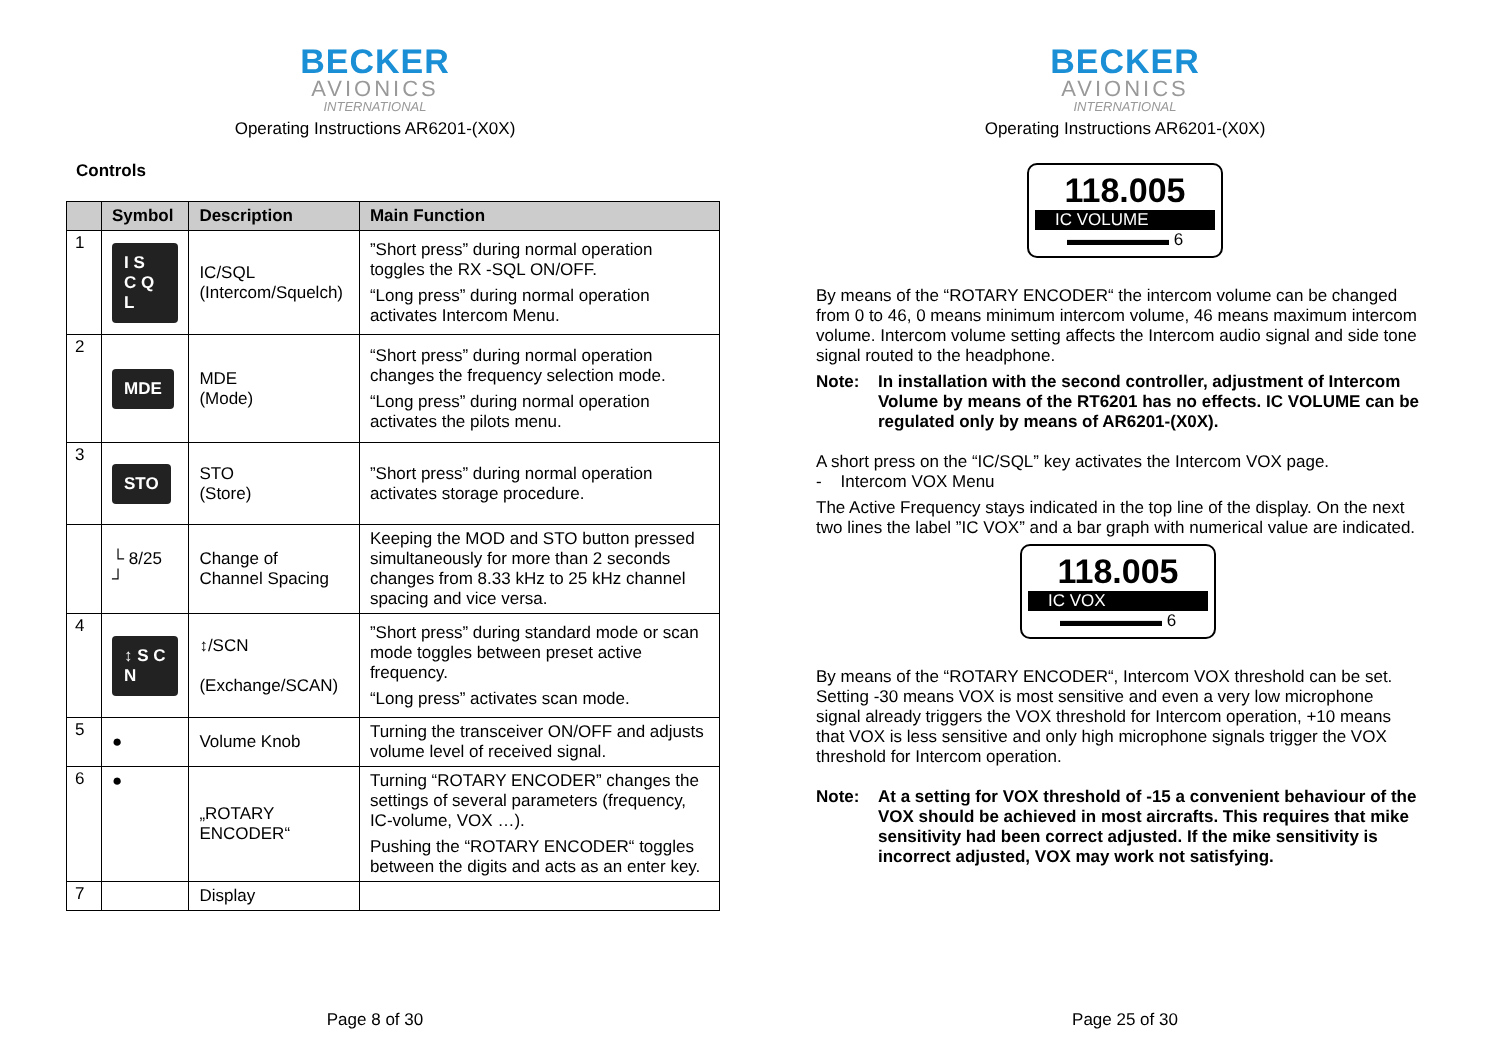BECKER
AVIONICS
INTERNATIONAL
Operating Instructions AR6201-(X0X)
Controls
| | Symbol | Description | Main Function |
| --- | --- | --- | --- |
| 1 | I S C Q L | IC/SQL (Intercom/Squelch) | ”Short press” during normal operation toggles the RX -SQL ON/OFF. “Long press” during normal operation activates Intercom Menu. |
| 2 | MDE | MDE (Mode) | “Short press” during normal operation changes the frequency selection mode. “Long press” during normal operation activates the pilots menu. |
| 3 | STO | STO (Store) | ”Short press” during normal operation activates storage procedure. |
| | └ 8/25 ┘ | Change of Channel Spacing | Keeping the MOD and STO button pressed simultaneously for more than 2 seconds changes from 8.33 kHz to 25 kHz channel spacing and vice versa. |
| 4 | ↕ S C N | ↕/SCN (Exchange/SCAN) | ”Short press” during standard mode or scan mode toggles between preset active frequency. “Long press” activates scan mode. |
| 5 | ● | Volume Knob | Turning the transceiver ON/OFF and adjusts volume level of received signal. |
| 6 | ● | „ROTARY ENCODER“ | Turning “ROTARY ENCODER” changes the settings of several parameters (frequency, IC-volume, VOX …). Pushing the “ROTARY ENCODER“ toggles between the digits and acts as an enter key. |
| 7 | | Display | |
Page 8 of 30
BECKER
AVIONICS
INTERNATIONAL
Operating Instructions AR6201-(X0X)
118.005
IC VOLUME
▬▬▬▬▬▬ 6
By means of the “ROTARY ENCODER“ the intercom volume can be changed from 0 to 46, 0 means minimum intercom volume, 46 means maximum intercom volume. Intercom volume setting affects the Intercom audio signal and side tone signal routed to the headphone.
Note: In installation with the second controller, adjustment of Intercom Volume by means of the RT6201 has no effects. IC VOLUME can be regulated only by means of AR6201-(X0X).
A short press on the “IC/SQL” key activates the Intercom VOX page.
- Intercom VOX Menu
The Active Frequency stays indicated in the top line of the display. On the next two lines the label ”IC VOX” and a bar graph with numerical value are indicated.
118.005
IC VOX
▬▬▬▬▬▬ 6
By means of the “ROTARY ENCODER“, Intercom VOX threshold can be set. Setting -30 means VOX is most sensitive and even a very low microphone signal already triggers the VOX threshold for Intercom operation, +10 means that VOX is less sensitive and only high microphone signals trigger the VOX threshold for Intercom operation.
Note: At a setting for VOX threshold of -15 a convenient behaviour of the VOX should be achieved in most aircrafts. This requires that mike sensitivity had been correct adjusted. If the mike sensitivity is incorrect adjusted, VOX may work not satisfying.
Page 25 of 30